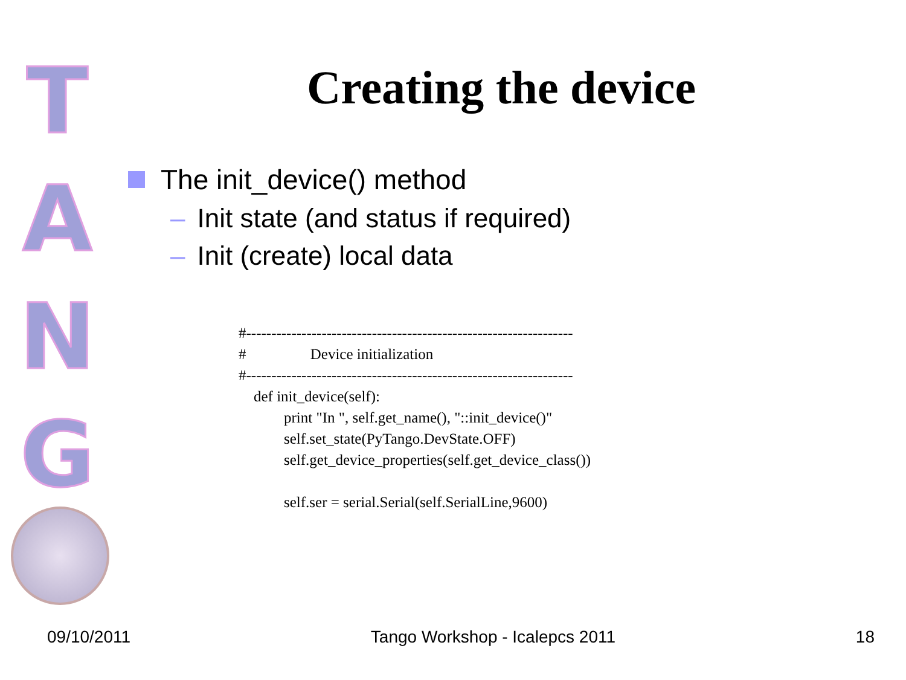T
A
N
G
Creating the device
The init_device() method
– Init state (and status if required)
– Init (create) local data
#-----------------------------------------------------------------
#                 Device initialization
#-----------------------------------------------------------------
    def init_device(self):
            print "In ", self.get_name(), "::init_device()"
            self.set_state(PyTango.DevState.OFF)
            self.get_device_properties(self.get_device_class())

            self.ser = serial.Serial(self.SerialLine,9600)
09/10/2011 Tango Workshop - Icalepcs 2011 18